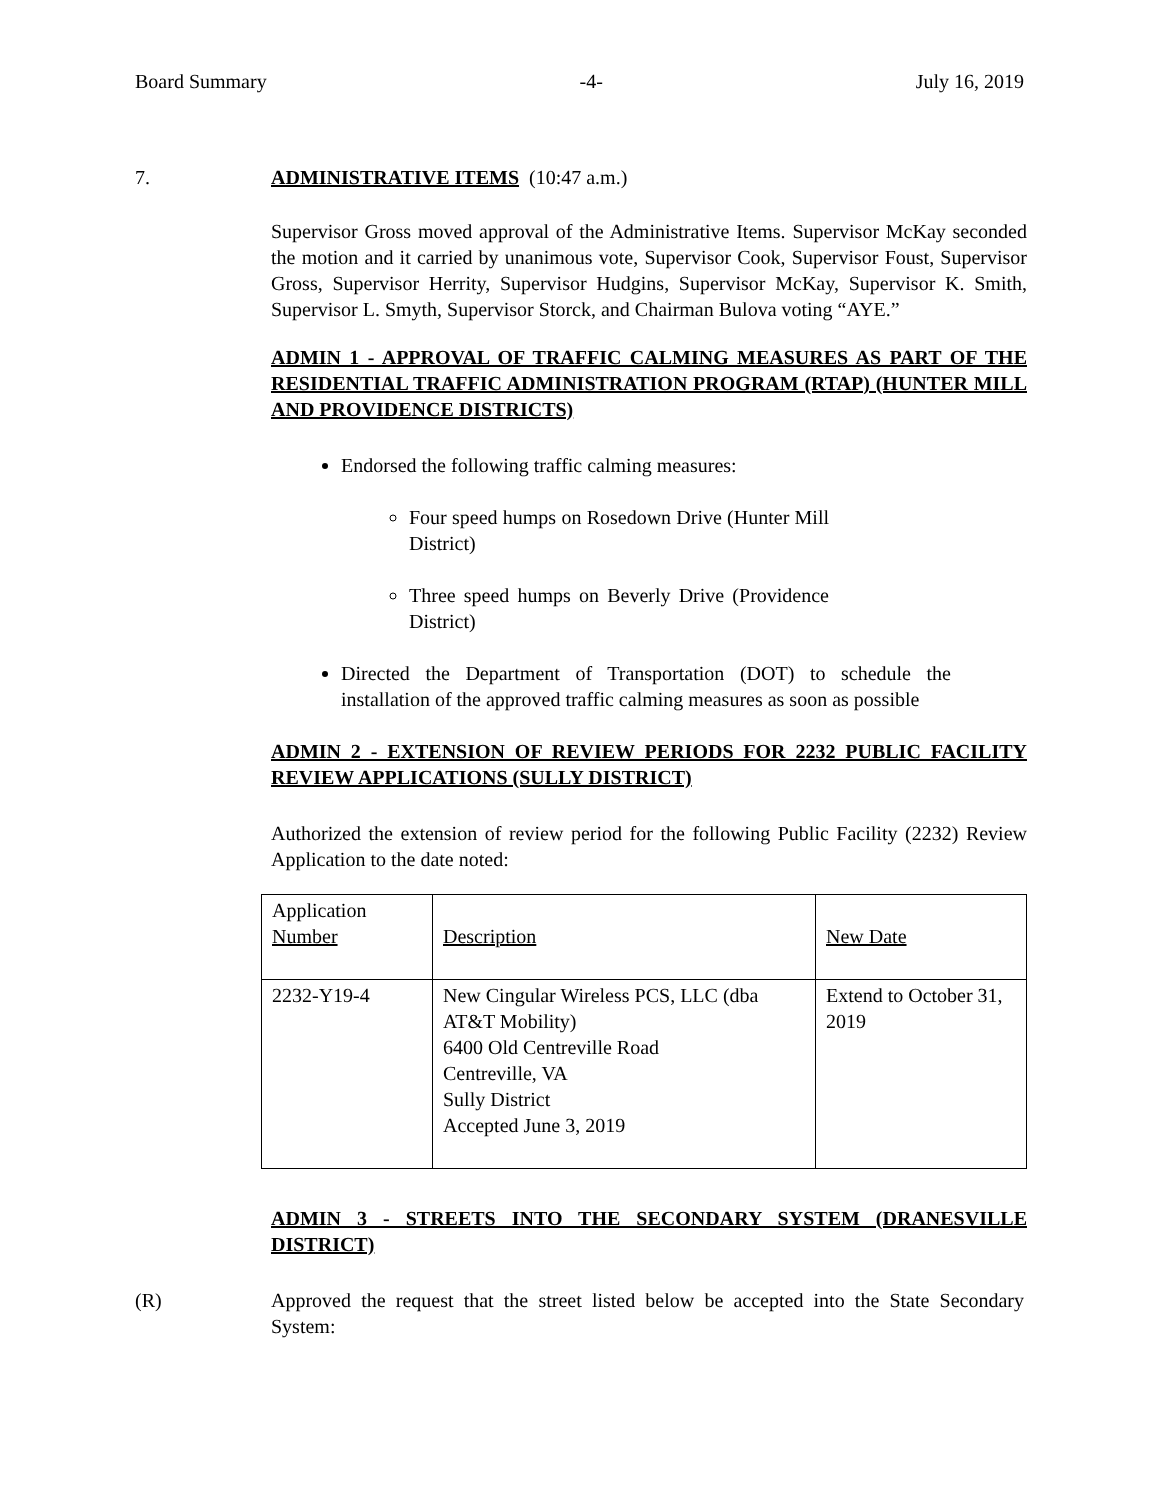Board Summary -4- July 16, 2019
7. ADMINISTRATIVE ITEMS (10:47 a.m.)
Supervisor Gross moved approval of the Administrative Items. Supervisor McKay seconded the motion and it carried by unanimous vote, Supervisor Cook, Supervisor Foust, Supervisor Gross, Supervisor Herrity, Supervisor Hudgins, Supervisor McKay, Supervisor K. Smith, Supervisor L. Smyth, Supervisor Storck, and Chairman Bulova voting “AYE.”
ADMIN 1 - APPROVAL OF TRAFFIC CALMING MEASURES AS PART OF THE RESIDENTIAL TRAFFIC ADMINISTRATION PROGRAM (RTAP) (HUNTER MILL AND PROVIDENCE DISTRICTS)
Endorsed the following traffic calming measures:
Four speed humps on Rosedown Drive (Hunter Mill District)
Three speed humps on Beverly Drive (Providence District)
Directed the Department of Transportation (DOT) to schedule the installation of the approved traffic calming measures as soon as possible
ADMIN 2 - EXTENSION OF REVIEW PERIODS FOR 2232 PUBLIC FACILITY REVIEW APPLICATIONS (SULLY DISTRICT)
Authorized the extension of review period for the following Public Facility (2232) Review Application to the date noted:
| Application Number | Description | New Date |
| 2232-Y19-4 | New Cingular Wireless PCS, LLC (dba AT&T Mobility) 6400 Old Centreville Road Centreville, VA Sully District Accepted June 3, 2019 | Extend to October 31, 2019 |
ADMIN 3 - STREETS INTO THE SECONDARY SYSTEM (DRANESVILLE DISTRICT)
(R) Approved the request that the street listed below be accepted into the State Secondary System: